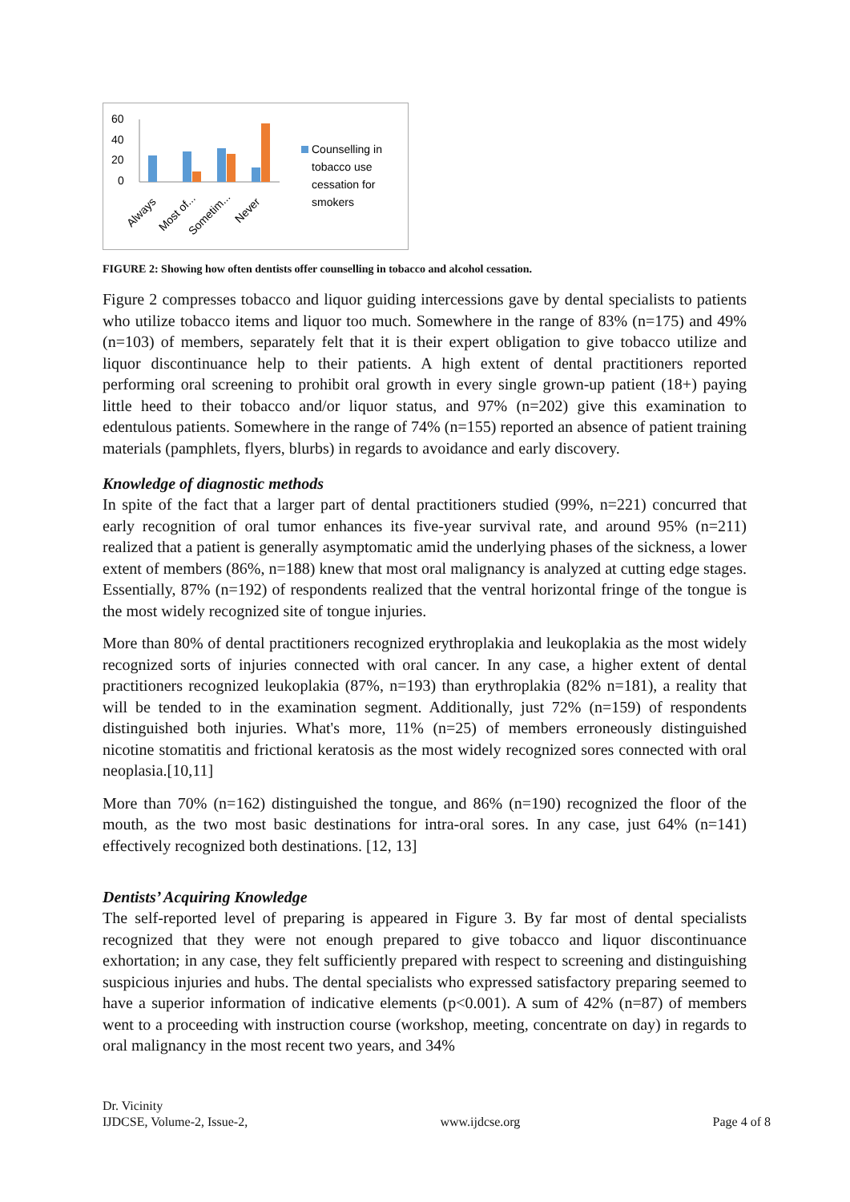60
40
20
0
Always
Most of...
Sometim...
Never
Counselling in
tobacco use
cessation for
smokers
FIGURE 2: Showing how often dentists offer counselling in tobacco and alcohol cessation.
Figure 2 compresses tobacco and liquor guiding intercessions gave by dental specialists to patients who utilize tobacco items and liquor too much. Somewhere in the range of 83% (n=175) and 49% (n=103) of members, separately felt that it is their expert obligation to give tobacco utilize and liquor discontinuance help to their patients. A high extent of dental practitioners reported performing oral screening to prohibit oral growth in every single grown-up patient (18+) paying little heed to their tobacco and/or liquor status, and 97% (n=202) give this examination to edentulous patients. Somewhere in the range of 74% (n=155) reported an absence of patient training materials (pamphlets, flyers, blurbs) in regards to avoidance and early discovery.
Knowledge of diagnostic methods
In spite of the fact that a larger part of dental practitioners studied (99%, n=221) concurred that early recognition of oral tumor enhances its five-year survival rate, and around 95% (n=211) realized that a patient is generally asymptomatic amid the underlying phases of the sickness, a lower extent of members (86%, n=188) knew that most oral malignancy is analyzed at cutting edge stages. Essentially, 87% (n=192) of respondents realized that the ventral horizontal fringe of the tongue is the most widely recognized site of tongue injuries.
More than 80% of dental practitioners recognized erythroplakia and leukoplakia as the most widely recognized sorts of injuries connected with oral cancer. In any case, a higher extent of dental practitioners recognized leukoplakia (87%, n=193) than erythroplakia (82% n=181), a reality that will be tended to in the examination segment. Additionally, just 72% (n=159) of respondents distinguished both injuries. What's more, 11% (n=25) of members erroneously distinguished nicotine stomatitis and frictional keratosis as the most widely recognized sores connected with oral neoplasia.[10,11]
More than 70% (n=162) distinguished the tongue, and 86% (n=190) recognized the floor of the mouth, as the two most basic destinations for intra-oral sores. In any case, just 64% (n=141) effectively recognized both destinations. [12, 13]
Dentists’ Acquiring Knowledge
The self-reported level of preparing is appeared in Figure 3. By far most of dental specialists recognized that they were not enough prepared to give tobacco and liquor discontinuance exhortation; in any case, they felt sufficiently prepared with respect to screening and distinguishing suspicious injuries and hubs. The dental specialists who expressed satisfactory preparing seemed to have a superior information of indicative elements (p<0.001). A sum of 42% (n=87) of members went to a proceeding with instruction course (workshop, meeting, concentrate on day) in regards to oral malignancy in the most recent two years, and 34%
Dr. Vicinity
IJDCSE, Volume-2, Issue-2,
www.ijdcse.org
Page 4 of 8